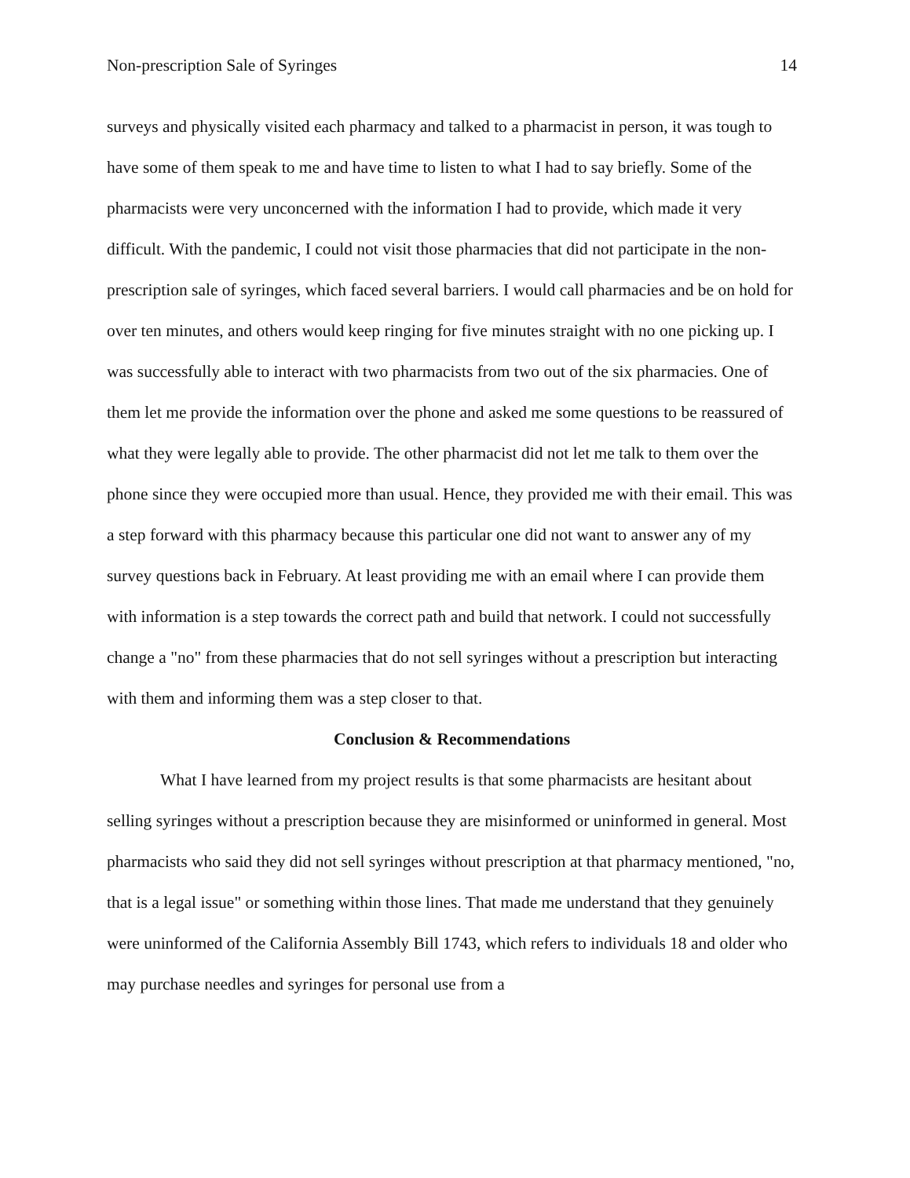Non-prescription Sale of Syringes 14
surveys and physically visited each pharmacy and talked to a pharmacist in person, it was tough to have some of them speak to me and have time to listen to what I had to say briefly. Some of the pharmacists were very unconcerned with the information I had to provide, which made it very difficult. With the pandemic, I could not visit those pharmacies that did not participate in the non-prescription sale of syringes, which faced several barriers. I would call pharmacies and be on hold for over ten minutes, and others would keep ringing for five minutes straight with no one picking up. I was successfully able to interact with two pharmacists from two out of the six pharmacies. One of them let me provide the information over the phone and asked me some questions to be reassured of what they were legally able to provide. The other pharmacist did not let me talk to them over the phone since they were occupied more than usual. Hence, they provided me with their email. This was a step forward with this pharmacy because this particular one did not want to answer any of my survey questions back in February. At least providing me with an email where I can provide them with information is a step towards the correct path and build that network. I could not successfully change a "no" from these pharmacies that do not sell syringes without a prescription but interacting with them and informing them was a step closer to that.
Conclusion & Recommendations
What I have learned from my project results is that some pharmacists are hesitant about selling syringes without a prescription because they are misinformed or uninformed in general. Most pharmacists who said they did not sell syringes without prescription at that pharmacy mentioned, "no, that is a legal issue" or something within those lines. That made me understand that they genuinely were uninformed of the California Assembly Bill 1743, which refers to individuals 18 and older who may purchase needles and syringes for personal use from a